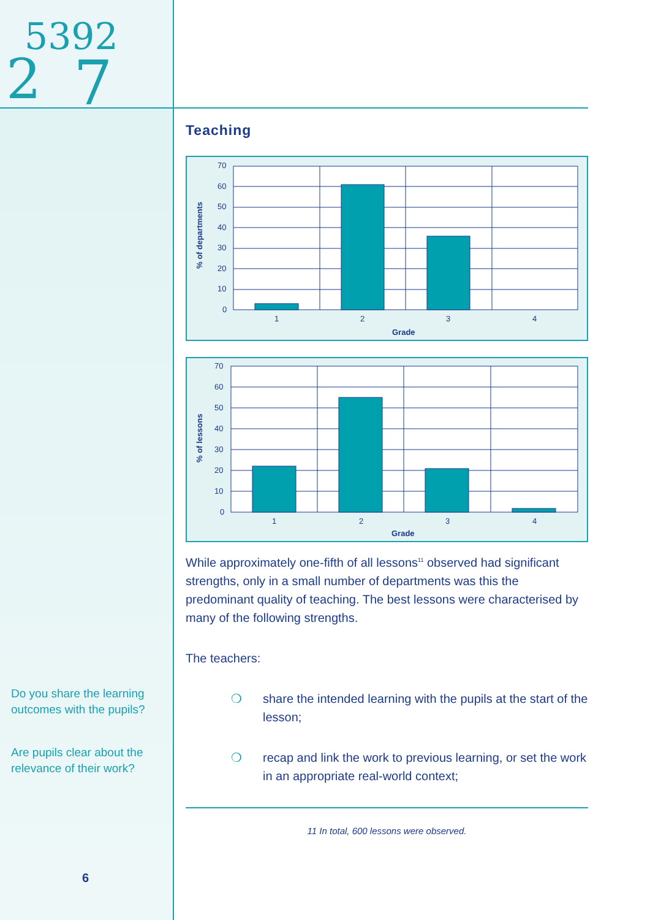2
5392
7
Do you share the learning outcomes with the pupils?
Are pupils clear about the relevance of their work?
6
Teaching
70
60
50
40
30
20
10
0
1
2
3
4
Grade
% of departments
70
60
50
40
30
20
10
0
1
2
3
4
Grade
% of lessons
While approximately one-fifth of all lessons<sup>11</sup> observed had significant strengths, only in a small number of departments was this the predominant quality of teaching. The best lessons were characterised by many of the following strengths.
The teachers:
❍ share the intended learning with the pupils at the start of the lesson;
❍ recap and link the work to previous learning, or set the work in an appropriate real-world context;
11 In total, 600 lessons were observed.